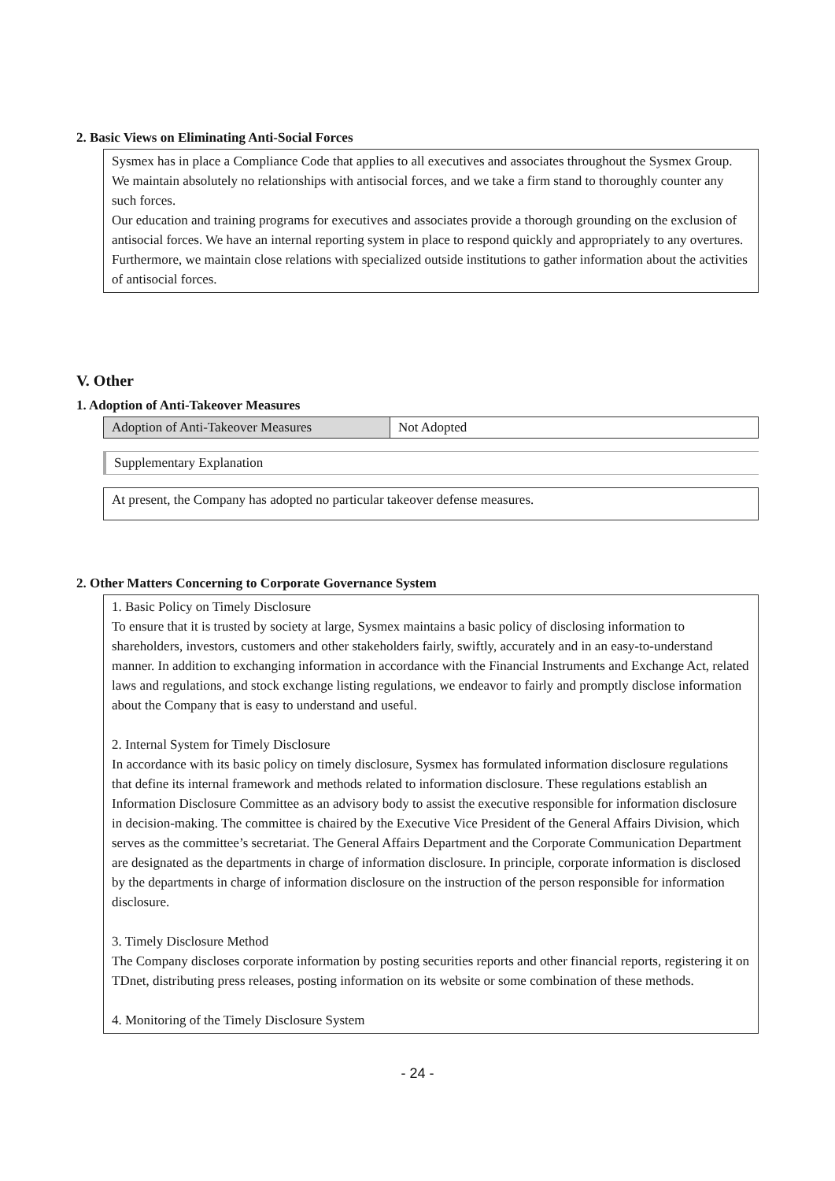2. Basic Views on Eliminating Anti-Social Forces
Sysmex has in place a Compliance Code that applies to all executives and associates throughout the Sysmex Group. We maintain absolutely no relationships with antisocial forces, and we take a firm stand to thoroughly counter any such forces.
Our education and training programs for executives and associates provide a thorough grounding on the exclusion of antisocial forces. We have an internal reporting system in place to respond quickly and appropriately to any overtures. Furthermore, we maintain close relations with specialized outside institutions to gather information about the activities of antisocial forces.
V. Other
1. Adoption of Anti-Takeover Measures
| Adoption of Anti-Takeover Measures | Not Adopted |
Supplementary Explanation
At present, the Company has adopted no particular takeover defense measures.
2. Other Matters Concerning to Corporate Governance System
1. Basic Policy on Timely Disclosure
To ensure that it is trusted by society at large, Sysmex maintains a basic policy of disclosing information to shareholders, investors, customers and other stakeholders fairly, swiftly, accurately and in an easy-to-understand manner. In addition to exchanging information in accordance with the Financial Instruments and Exchange Act, related laws and regulations, and stock exchange listing regulations, we endeavor to fairly and promptly disclose information about the Company that is easy to understand and useful.
2. Internal System for Timely Disclosure
In accordance with its basic policy on timely disclosure, Sysmex has formulated information disclosure regulations that define its internal framework and methods related to information disclosure. These regulations establish an Information Disclosure Committee as an advisory body to assist the executive responsible for information disclosure in decision-making. The committee is chaired by the Executive Vice President of the General Affairs Division, which serves as the committee’s secretariat. The General Affairs Department and the Corporate Communication Department are designated as the departments in charge of information disclosure. In principle, corporate information is disclosed by the departments in charge of information disclosure on the instruction of the person responsible for information disclosure.
3. Timely Disclosure Method
The Company discloses corporate information by posting securities reports and other financial reports, registering it on TDnet, distributing press releases, posting information on its website or some combination of these methods.
4. Monitoring of the Timely Disclosure System
- 24 -